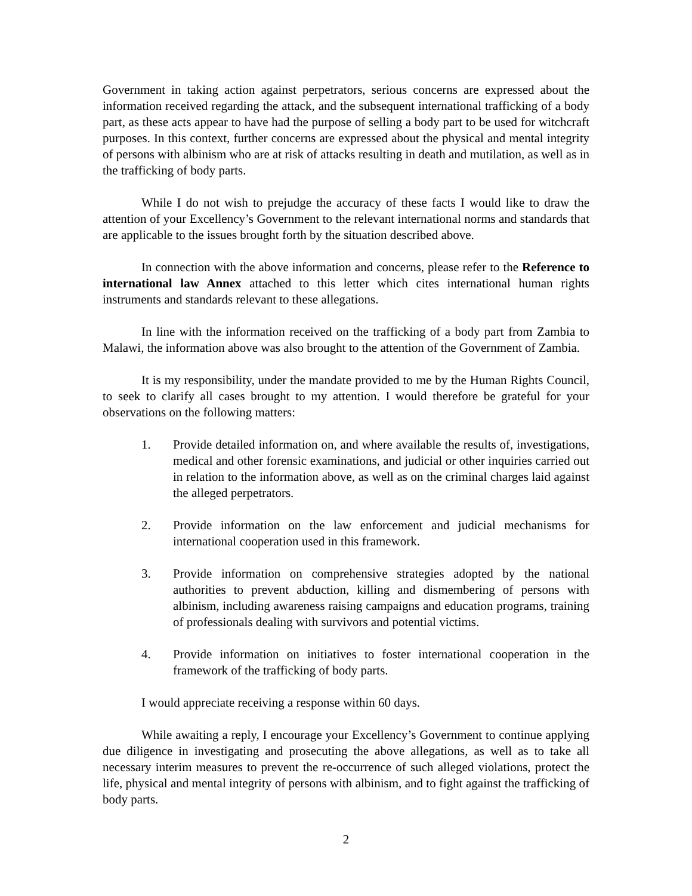Government in taking action against perpetrators, serious concerns are expressed about the information received regarding the attack, and the subsequent international trafficking of a body part, as these acts appear to have had the purpose of selling a body part to be used for witchcraft purposes. In this context, further concerns are expressed about the physical and mental integrity of persons with albinism who are at risk of attacks resulting in death and mutilation, as well as in the trafficking of body parts.
While I do not wish to prejudge the accuracy of these facts I would like to draw the attention of your Excellency’s Government to the relevant international norms and standards that are applicable to the issues brought forth by the situation described above.
In connection with the above information and concerns, please refer to the Reference to international law Annex attached to this letter which cites international human rights instruments and standards relevant to these allegations.
In line with the information received on the trafficking of a body part from Zambia to Malawi, the information above was also brought to the attention of the Government of Zambia.
It is my responsibility, under the mandate provided to me by the Human Rights Council, to seek to clarify all cases brought to my attention. I would therefore be grateful for your observations on the following matters:
1. Provide detailed information on, and where available the results of, investigations, medical and other forensic examinations, and judicial or other inquiries carried out in relation to the information above, as well as on the criminal charges laid against the alleged perpetrators.
2. Provide information on the law enforcement and judicial mechanisms for international cooperation used in this framework.
3. Provide information on comprehensive strategies adopted by the national authorities to prevent abduction, killing and dismembering of persons with albinism, including awareness raising campaigns and education programs, training of professionals dealing with survivors and potential victims.
4. Provide information on initiatives to foster international cooperation in the framework of the trafficking of body parts.
I would appreciate receiving a response within 60 days.
While awaiting a reply, I encourage your Excellency’s Government to continue applying due diligence in investigating and prosecuting the above allegations, as well as to take all necessary interim measures to prevent the re-occurrence of such alleged violations, protect the life, physical and mental integrity of persons with albinism, and to fight against the trafficking of body parts.
2